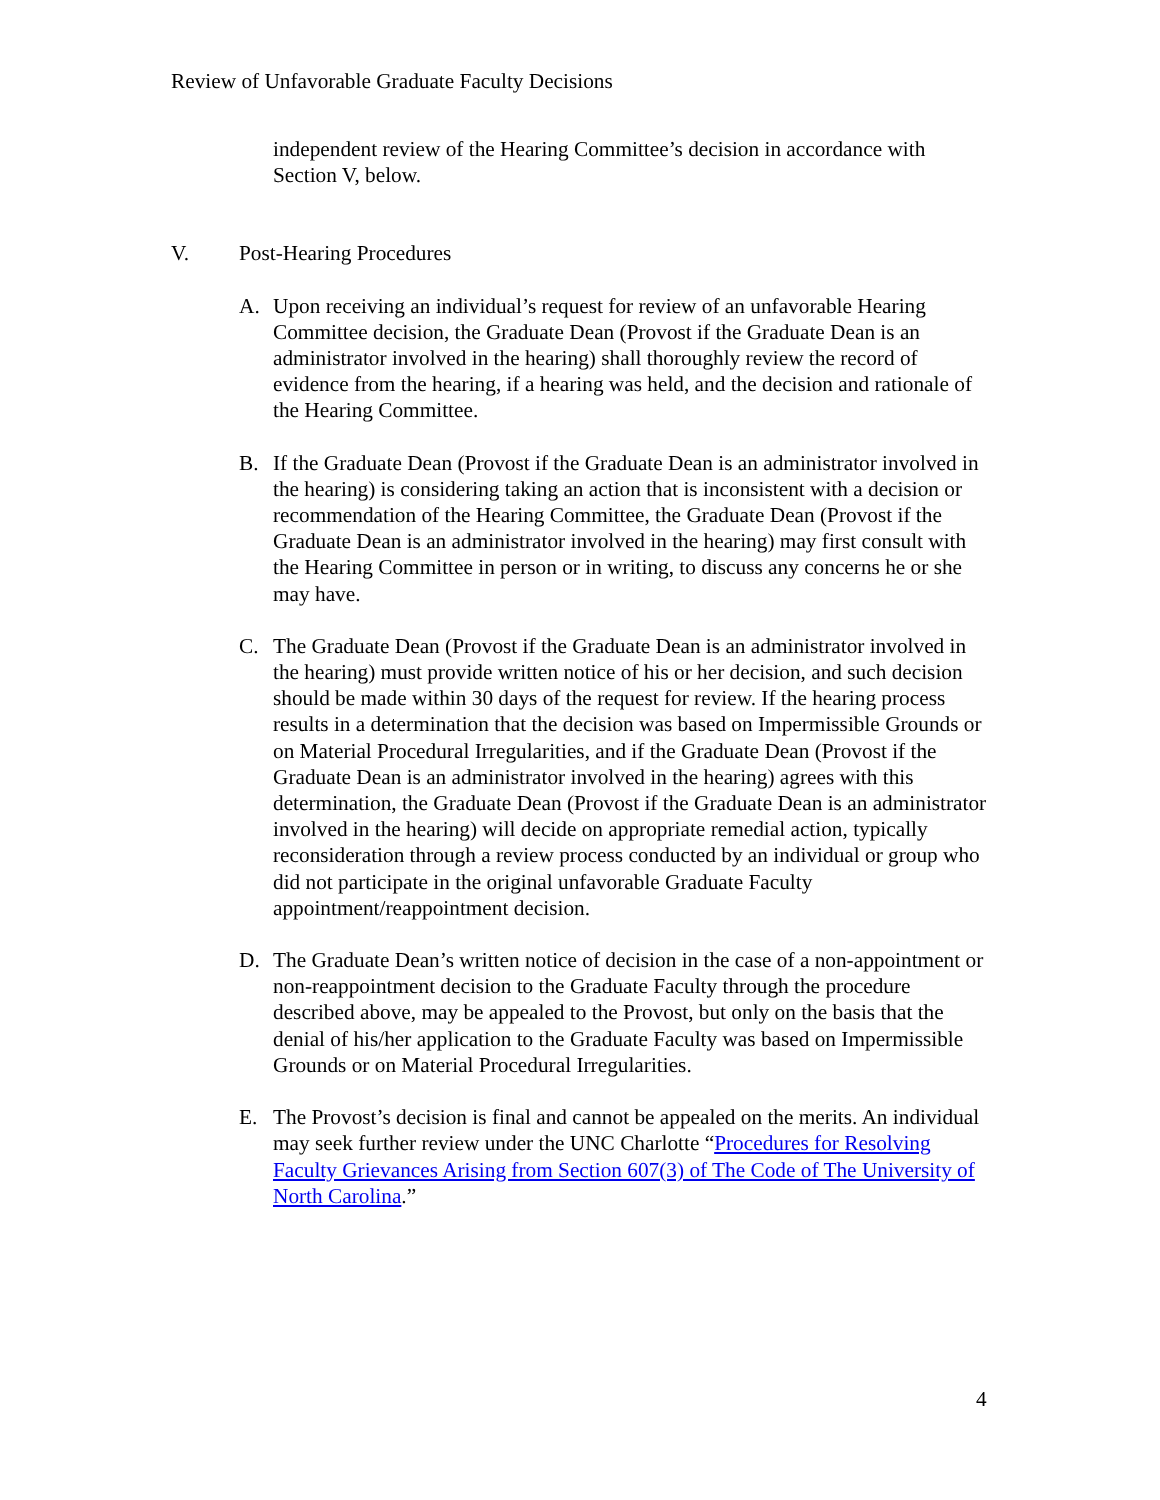Review of Unfavorable Graduate Faculty Decisions
independent review of the Hearing Committee’s decision in accordance with Section V, below.
V. Post-Hearing Procedures
A. Upon receiving an individual’s request for review of an unfavorable Hearing Committee decision, the Graduate Dean (Provost if the Graduate Dean is an administrator involved in the hearing) shall thoroughly review the record of evidence from the hearing, if a hearing was held, and the decision and rationale of the Hearing Committee.
B. If the Graduate Dean (Provost if the Graduate Dean is an administrator involved in the hearing) is considering taking an action that is inconsistent with a decision or recommendation of the Hearing Committee, the Graduate Dean (Provost if the Graduate Dean is an administrator involved in the hearing) may first consult with the Hearing Committee in person or in writing, to discuss any concerns he or she may have.
C. The Graduate Dean (Provost if the Graduate Dean is an administrator involved in the hearing) must provide written notice of his or her decision, and such decision should be made within 30 days of the request for review. If the hearing process results in a determination that the decision was based on Impermissible Grounds or on Material Procedural Irregularities, and if the Graduate Dean (Provost if the Graduate Dean is an administrator involved in the hearing) agrees with this determination, the Graduate Dean (Provost if the Graduate Dean is an administrator involved in the hearing) will decide on appropriate remedial action, typically reconsideration through a review process conducted by an individual or group who did not participate in the original unfavorable Graduate Faculty appointment/reappointment decision.
D. The Graduate Dean’s written notice of decision in the case of a non-appointment or non-reappointment decision to the Graduate Faculty through the procedure described above, may be appealed to the Provost, but only on the basis that the denial of his/her application to the Graduate Faculty was based on Impermissible Grounds or on Material Procedural Irregularities.
E. The Provost’s decision is final and cannot be appealed on the merits. An individual may seek further review under the UNC Charlotte “Procedures for Resolving Faculty Grievances Arising from Section 607(3) of The Code of The University of North Carolina.”
4